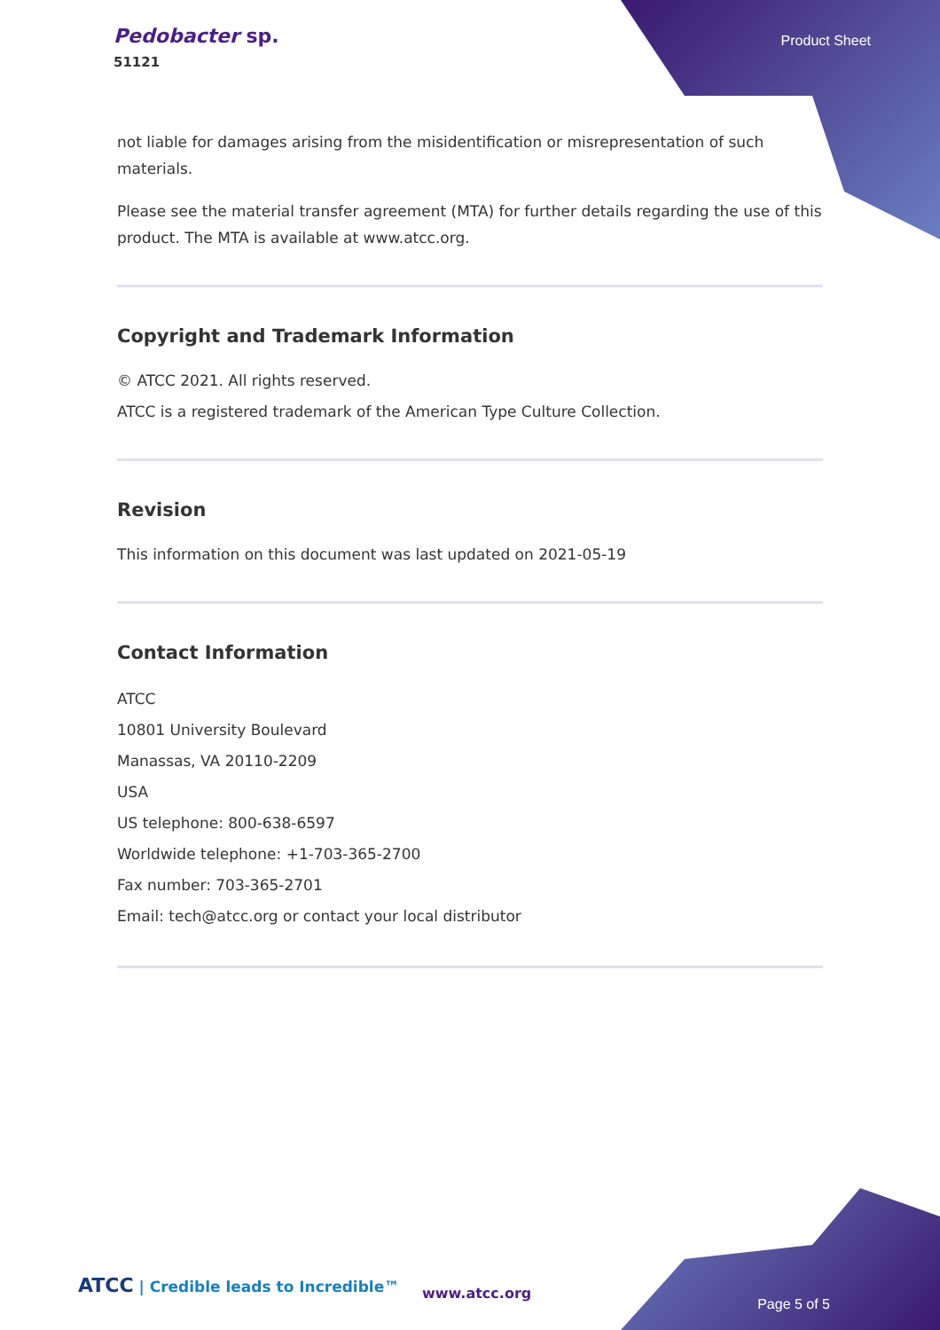Pedobacter sp.
51121
Product Sheet
not liable for damages arising from the misidentification or misrepresentation of such materials.
Please see the material transfer agreement (MTA) for further details regarding the use of this product. The MTA is available at www.atcc.org.
Copyright and Trademark Information
© ATCC 2021. All rights reserved.
ATCC is a registered trademark of the American Type Culture Collection.
Revision
This information on this document was last updated on 2021-05-19
Contact Information
ATCC
10801 University Boulevard
Manassas, VA 20110-2209
USA
US telephone: 800-638-6597
Worldwide telephone: +1-703-365-2700
Fax number: 703-365-2701
Email: tech@atcc.org or contact your local distributor
ATCC | Credible leads to Incredible™
www.atcc.org
Page 5 of 5